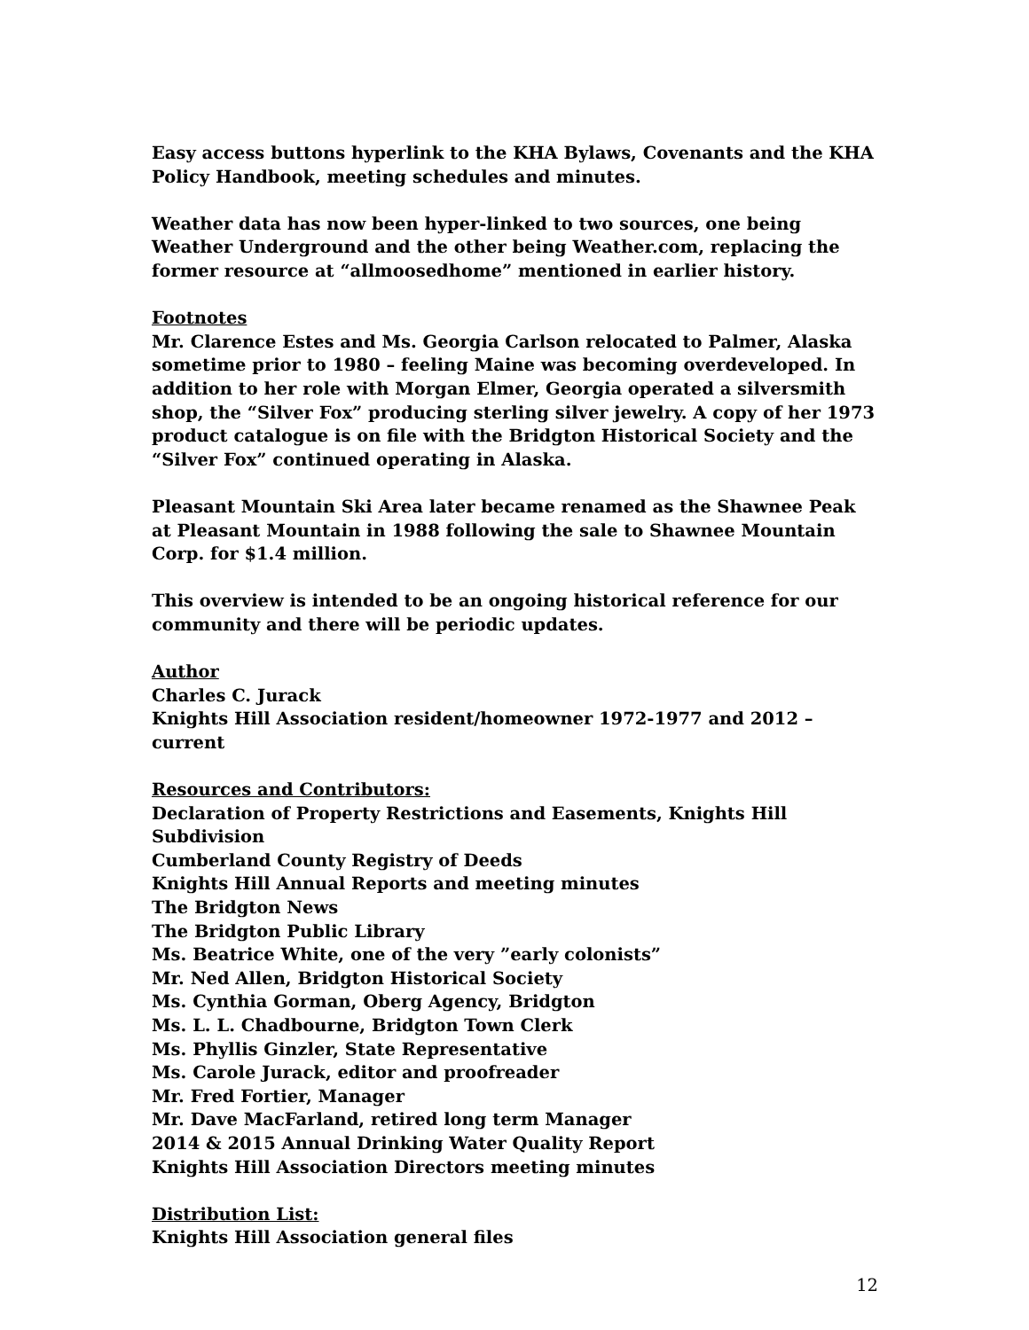Easy access buttons hyperlink to the KHA Bylaws, Covenants and the KHA Policy Handbook, meeting schedules and minutes.
Weather data has now been hyper-linked to two sources, one being Weather Underground and the other being Weather.com, replacing the former resource at “allmoosedhome” mentioned in earlier history.
Footnotes
Mr. Clarence Estes and Ms. Georgia Carlson relocated to Palmer, Alaska sometime prior to 1980 – feeling Maine was becoming overdeveloped. In addition to her role with Morgan Elmer, Georgia operated a silversmith shop, the “Silver Fox” producing sterling silver jewelry. A copy of her 1973 product catalogue is on file with the Bridgton Historical Society and the “Silver Fox” continued operating in Alaska.
Pleasant Mountain Ski Area later became renamed as the Shawnee Peak at Pleasant Mountain in 1988 following the sale to Shawnee Mountain Corp. for $1.4 million.
This overview is intended to be an ongoing historical reference for our community and there will be periodic updates.
Author
Charles C. Jurack
Knights Hill Association resident/homeowner 1972-1977 and 2012 – current
Resources and Contributors:
Declaration of Property Restrictions and Easements, Knights Hill Subdivision
Cumberland County Registry of Deeds
Knights Hill Annual Reports and meeting minutes
The Bridgton News
The Bridgton Public Library
Ms. Beatrice White, one of the very ”early colonists”
Mr. Ned Allen, Bridgton Historical Society
Ms. Cynthia Gorman, Oberg Agency, Bridgton
Ms. L. L. Chadbourne, Bridgton Town Clerk
Ms. Phyllis Ginzler, State Representative
Ms. Carole Jurack, editor and proofreader
Mr. Fred Fortier, Manager
Mr. Dave MacFarland, retired long term Manager
2014 & 2015 Annual Drinking Water Quality Report
Knights Hill Association Directors meeting minutes
Distribution List:
Knights Hill Association general files
12